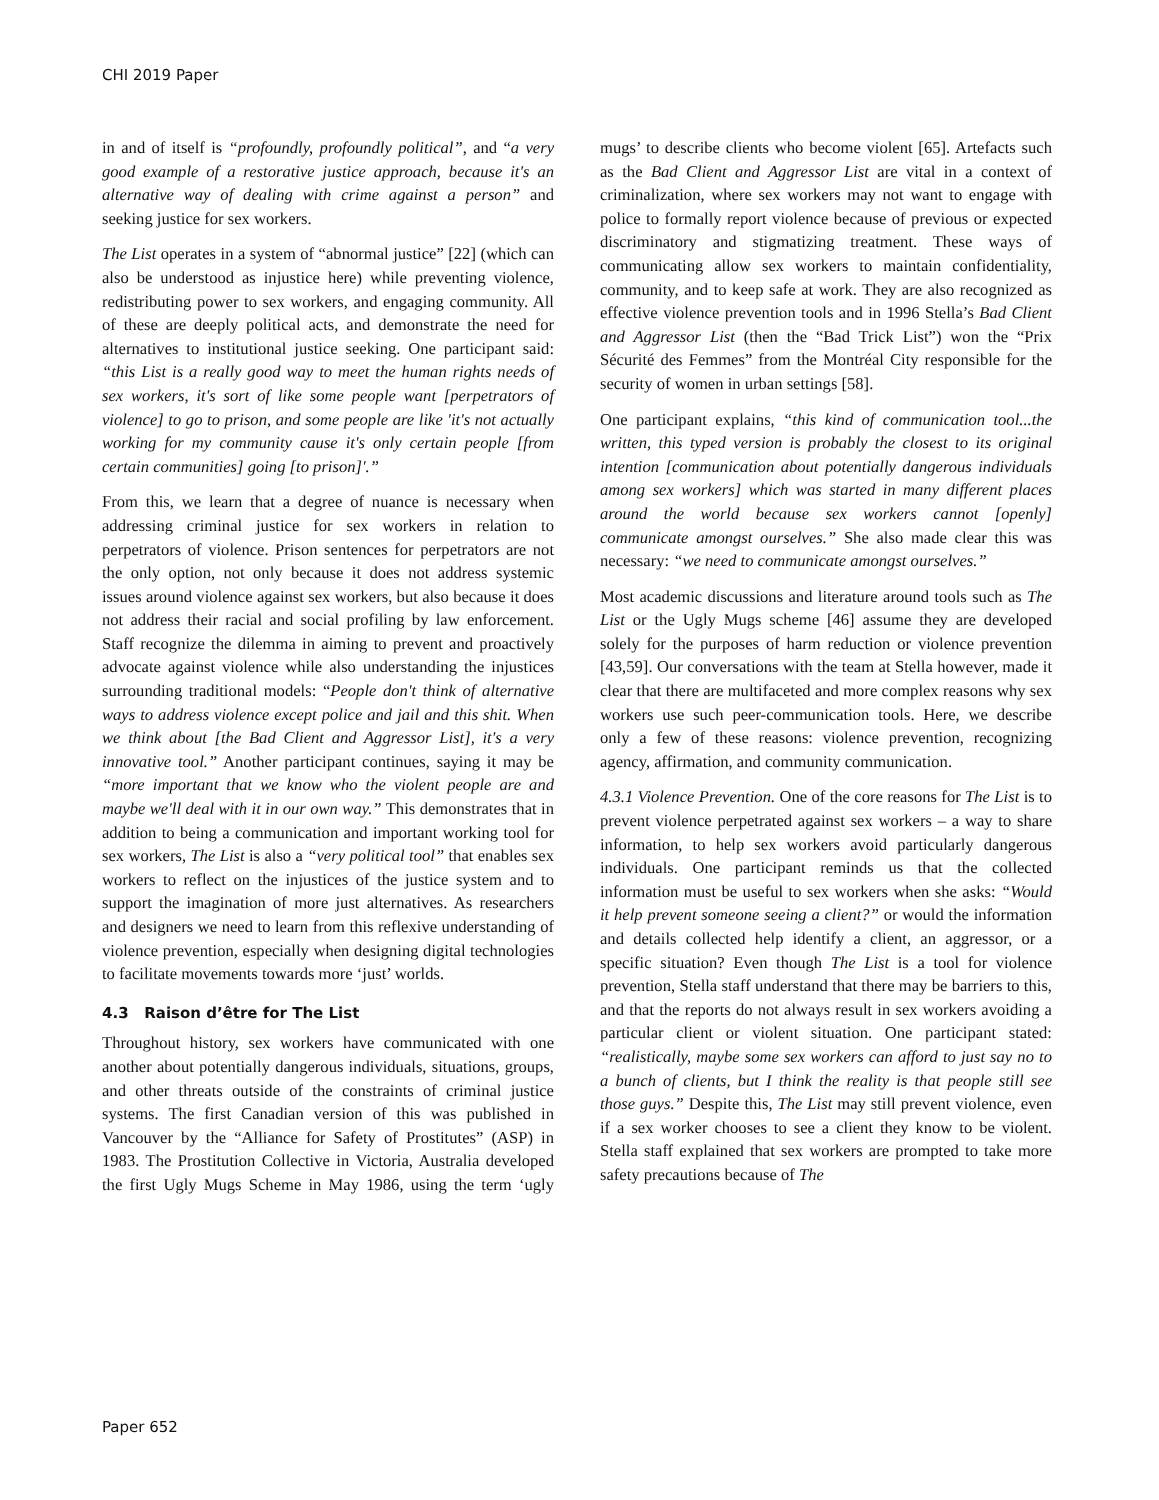CHI 2019 Paper
in and of itself is “profoundly, profoundly political”, and “a very good example of a restorative justice approach, because it's an alternative way of dealing with crime against a person” and seeking justice for sex workers.
The List operates in a system of “abnormal justice” [22] (which can also be understood as injustice here) while preventing violence, redistributing power to sex workers, and engaging community. All of these are deeply political acts, and demonstrate the need for alternatives to institutional justice seeking. One participant said: “this List is a really good way to meet the human rights needs of sex workers, it's sort of like some people want [perpetrators of violence] to go to prison, and some people are like 'it's not actually working for my community cause it's only certain people [from certain communities] going [to prison]'.”
From this, we learn that a degree of nuance is necessary when addressing criminal justice for sex workers in relation to perpetrators of violence. Prison sentences for perpetrators are not the only option, not only because it does not address systemic issues around violence against sex workers, but also because it does not address their racial and social profiling by law enforcement. Staff recognize the dilemma in aiming to prevent and proactively advocate against violence while also understanding the injustices surrounding traditional models: “People don't think of alternative ways to address violence except police and jail and this shit. When we think about [the Bad Client and Aggressor List], it's a very innovative tool.” Another participant continues, saying it may be “more important that we know who the violent people are and maybe we'll deal with it in our own way.” This demonstrates that in addition to being a communication and important working tool for sex workers, The List is also a “very political tool” that enables sex workers to reflect on the injustices of the justice system and to support the imagination of more just alternatives. As researchers and designers we need to learn from this reflexive understanding of violence prevention, especially when designing digital technologies to facilitate movements towards more ‘just’ worlds.
4.3 Raison d’être for The List
Throughout history, sex workers have communicated with one another about potentially dangerous individuals, situations, groups, and other threats outside of the constraints of criminal justice systems. The first Canadian version of this was published in Vancouver by the “Alliance for Safety of Prostitutes” (ASP) in 1983. The Prostitution Collective in Victoria, Australia developed the first Ugly Mugs Scheme in May 1986, using the term ‘ugly mugs’ to describe clients who become violent [65]. Artefacts such as the Bad Client and Aggressor List are vital in a context of criminalization, where sex workers may not want to engage with police to formally report violence because of previous or expected discriminatory and stigmatizing treatment. These ways of communicating allow sex workers to maintain confidentiality, community, and to keep safe at work. They are also recognized as effective violence prevention tools and in 1996 Stella’s Bad Client and Aggressor List (then the “Bad Trick List”) won the “Prix Sécurité des Femmes” from the Montréal City responsible for the security of women in urban settings [58].
One participant explains, “this kind of communication tool...the written, this typed version is probably the closest to its original intention [communication about potentially dangerous individuals among sex workers] which was started in many different places around the world because sex workers cannot [openly] communicate amongst ourselves.” She also made clear this was necessary: “we need to communicate amongst ourselves.”
Most academic discussions and literature around tools such as The List or the Ugly Mugs scheme [46] assume they are developed solely for the purposes of harm reduction or violence prevention [43,59]. Our conversations with the team at Stella however, made it clear that there are multifaceted and more complex reasons why sex workers use such peer-communication tools. Here, we describe only a few of these reasons: violence prevention, recognizing agency, affirmation, and community communication.
4.3.1 Violence Prevention. One of the core reasons for The List is to prevent violence perpetrated against sex workers – a way to share information, to help sex workers avoid particularly dangerous individuals. One participant reminds us that the collected information must be useful to sex workers when she asks: “Would it help prevent someone seeing a client?” or would the information and details collected help identify a client, an aggressor, or a specific situation? Even though The List is a tool for violence prevention, Stella staff understand that there may be barriers to this, and that the reports do not always result in sex workers avoiding a particular client or violent situation. One participant stated: “realistically, maybe some sex workers can afford to just say no to a bunch of clients, but I think the reality is that people still see those guys.” Despite this, The List may still prevent violence, even if a sex worker chooses to see a client they know to be violent. Stella staff explained that sex workers are prompted to take more safety precautions because of The
Paper 652